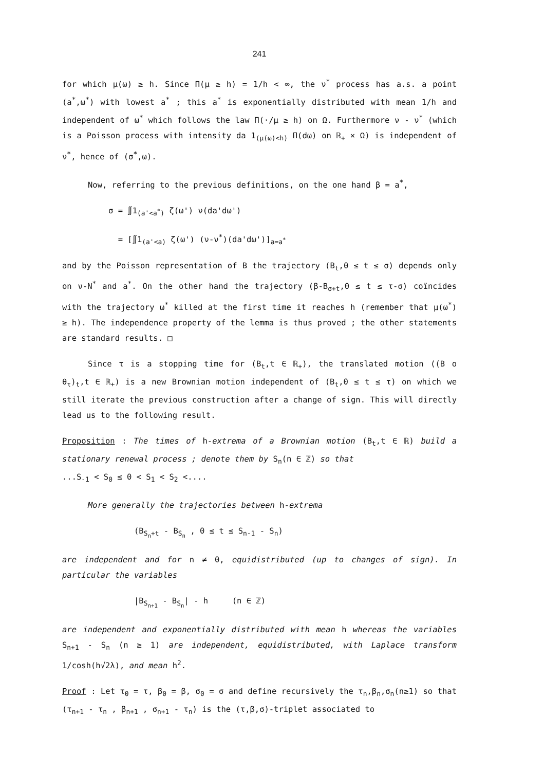241
for which μ(ω) ≥ h. Since Π(μ ≥ h) = 1/h < ∞, the ν<sup>*</sup> process has a.s. a point (a<sup>*</sup>,ω<sup>*</sup>) with lowest a<sup>*</sup> ; this a<sup>*</sup> is exponentially distributed with mean 1/h and independent of ω<sup>*</sup> which follows the law Π(·/μ ≥ h) on Ω. Furthermore ν - ν<sup>*</sup> (which is a Poisson process with intensity da 1<sub>(μ(ω)<h)</sub> Π(dω) on ℝ<sub>+</sub> × Ω) is independent of ν<sup>*</sup>, hence of (σ<sup>*</sup>,ω).
Now, referring to the previous definitions, on the one hand β = a<sup>*</sup>,
σ = ∬1<sub>(a'<a<sup>*</sup>)</sub> ζ(ω') ν(da'dω')
= [∬1<sub>(a'<a)</sub> ζ(ω') (ν-ν<sup>*</sup>)(da'dω')]<sub>a=a<sup>*</sup></sub>
and by the Poisson representation of B the trajectory (B<sub>t</sub>,0 ≤ t ≤ σ) depends only on ν-N<sup>*</sup> and a<sup>*</sup>. On the other hand the trajectory (β-B<sub>σ+t</sub>,0 ≤ t ≤ τ-σ) coïncides with the trajectory ω<sup>*</sup> killed at the first time it reaches h (remember that μ(ω<sup>*</sup>) ≥ h). The independence property of the lemma is thus proved ; the other statements are standard results. □
Since τ is a stopping time for (B<sub>t</sub>,t ∈ ℝ<sub>+</sub>), the translated motion ((B o θ<sub>τ</sub>)<sub>t</sub>,t ∈ ℝ<sub>+</sub>) is a new Brownian motion independent of (B<sub>t</sub>,0 ≤ t ≤ τ) on which we still iterate the previous construction after a change of sign. This will directly lead us to the following result.
Proposition : The times of h-extrema of a Brownian motion (B<sub>t</sub>,t ∈ ℝ) build a stationary renewal process ; denote them by S<sub>n</sub>(n ∈ ℤ) so that
...S<sub>-1</sub> < S<sub>0</sub> ≤ 0 < S<sub>1</sub> < S<sub>2</sub> <....
More generally the trajectories between h-extrema
(B<sub>S<sub>n</sub>+t</sub> - B<sub>S<sub>n</sub></sub> , 0 ≤ t ≤ S<sub>n-1</sub> - S<sub>n</sub>)
are independent and for n ≠ 0, equidistributed (up to changes of sign). In particular the variables
|B<sub>S<sub>n+1</sub></sub> - B<sub>S<sub>n</sub></sub>| - h (n ∈ ℤ)
are independent and exponentially distributed with mean h whereas the variables S<sub>n+1</sub> - S<sub>n</sub> (n ≥ 1) are independent, equidistributed, with Laplace transform 1/cosh(h√2λ), and mean h<sup>2</sup>.
Proof : Let τ<sub>0</sub> = τ, β<sub>0</sub> = β, σ<sub>0</sub> = σ and define recursively the τ<sub>n</sub>,β<sub>n</sub>,σ<sub>n</sub>(n≥1) so that (τ<sub>n+1</sub> - τ<sub>n</sub> , β<sub>n+1</sub> , σ<sub>n+1</sub> - τ<sub>n</sub>) is the (τ,β,σ)-triplet associated to